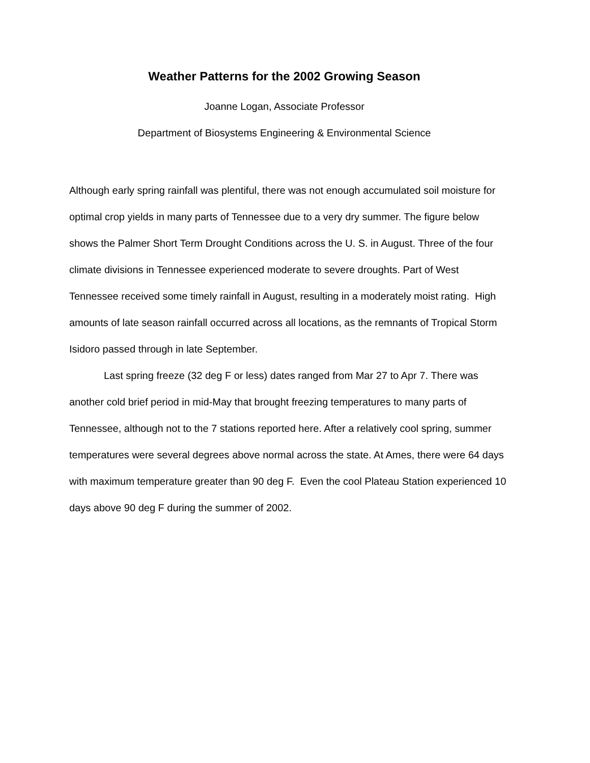Weather Patterns for the 2002 Growing Season
Joanne Logan, Associate Professor
Department of Biosystems Engineering & Environmental Science
Although early spring rainfall was plentiful, there was not enough accumulated soil moisture for optimal crop yields in many parts of Tennessee due to a very dry summer. The figure below shows the Palmer Short Term Drought Conditions across the U. S. in August. Three of the four climate divisions in Tennessee experienced moderate to severe droughts. Part of West Tennessee received some timely rainfall in August, resulting in a moderately moist rating. High amounts of late season rainfall occurred across all locations, as the remnants of Tropical Storm Isidoro passed through in late September.
Last spring freeze (32 deg F or less) dates ranged from Mar 27 to Apr 7. There was another cold brief period in mid-May that brought freezing temperatures to many parts of Tennessee, although not to the 7 stations reported here. After a relatively cool spring, summer temperatures were several degrees above normal across the state. At Ames, there were 64 days with maximum temperature greater than 90 deg F. Even the cool Plateau Station experienced 10 days above 90 deg F during the summer of 2002.